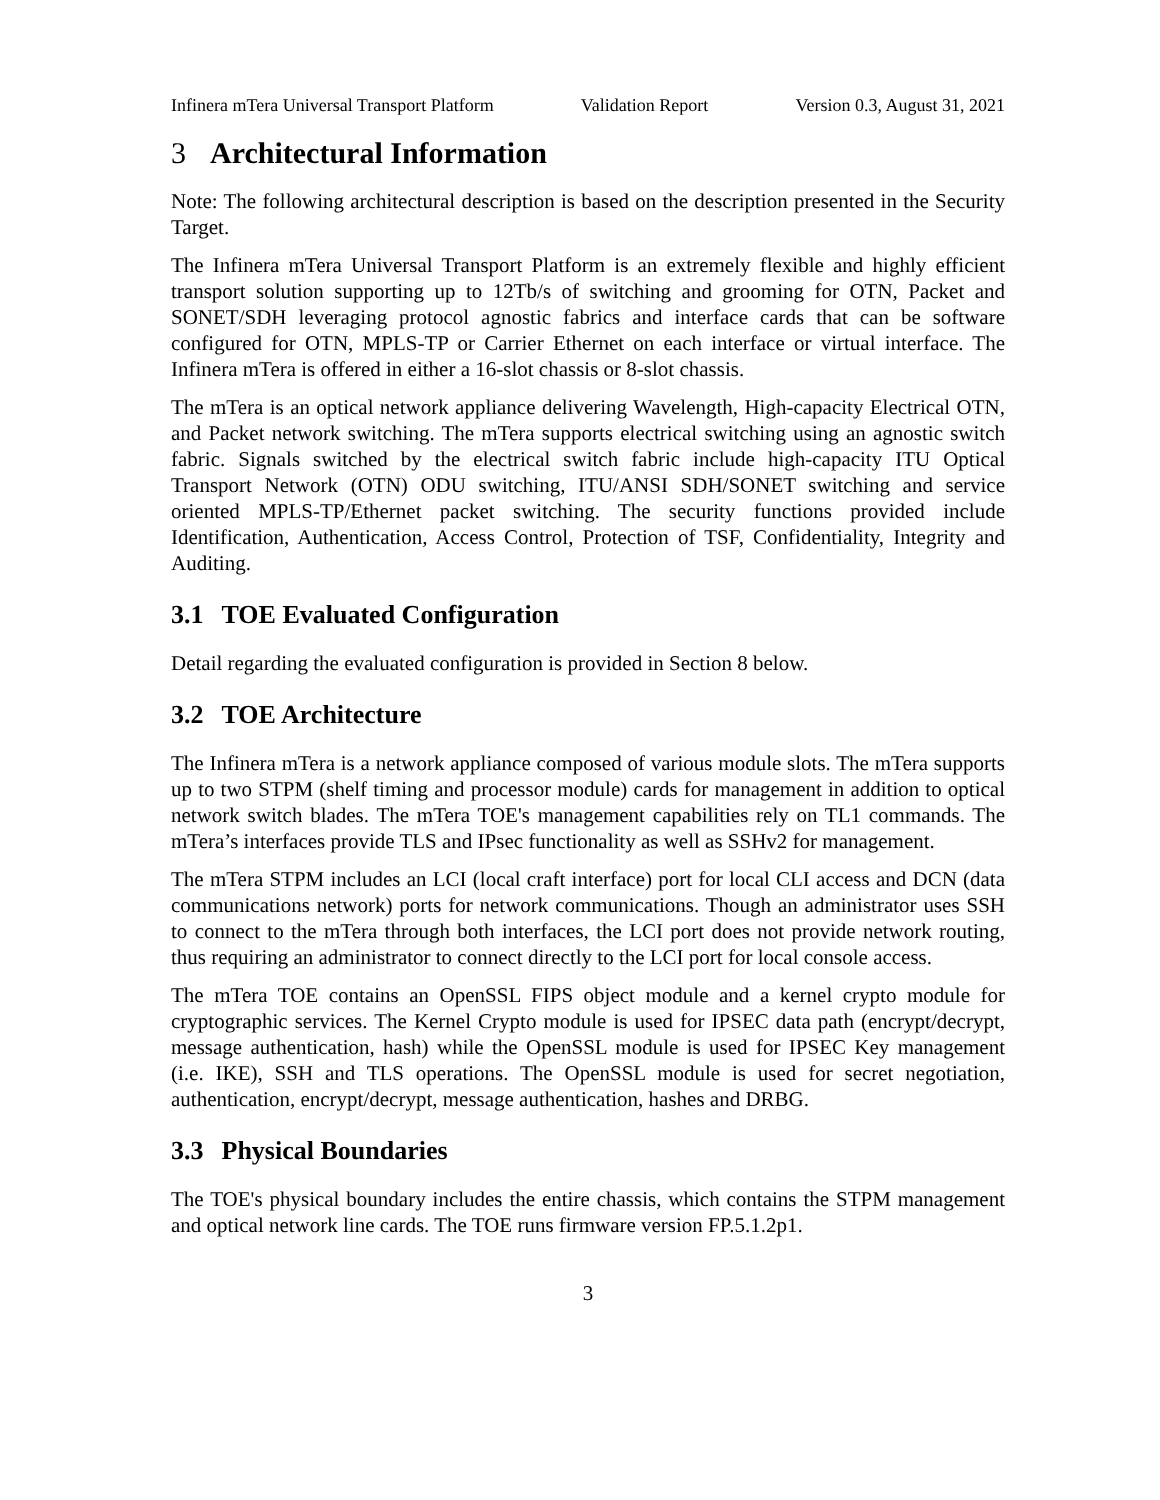Infinera mTera Universal Transport Platform Validation Report Version 0.3, August 31, 2021
3 Architectural Information
Note: The following architectural description is based on the description presented in the Security Target.
The Infinera mTera Universal Transport Platform is an extremely flexible and highly efficient transport solution supporting up to 12Tb/s of switching and grooming for OTN, Packet and SONET/SDH leveraging protocol agnostic fabrics and interface cards that can be software configured for OTN, MPLS-TP or Carrier Ethernet on each interface or virtual interface. The Infinera mTera is offered in either a 16-slot chassis or 8-slot chassis.
The mTera is an optical network appliance delivering Wavelength, High-capacity Electrical OTN, and Packet network switching. The mTera supports electrical switching using an agnostic switch fabric. Signals switched by the electrical switch fabric include high-capacity ITU Optical Transport Network (OTN) ODU switching, ITU/ANSI SDH/SONET switching and service oriented MPLS-TP/Ethernet packet switching. The security functions provided include Identification, Authentication, Access Control, Protection of TSF, Confidentiality, Integrity and Auditing.
3.1 TOE Evaluated Configuration
Detail regarding the evaluated configuration is provided in Section 8 below.
3.2 TOE Architecture
The Infinera mTera is a network appliance composed of various module slots. The mTera supports up to two STPM (shelf timing and processor module) cards for management in addition to optical network switch blades. The mTera TOE's management capabilities rely on TL1 commands. The mTera’s interfaces provide TLS and IPsec functionality as well as SSHv2 for management.
The mTera STPM includes an LCI (local craft interface) port for local CLI access and DCN (data communications network) ports for network communications. Though an administrator uses SSH to connect to the mTera through both interfaces, the LCI port does not provide network routing, thus requiring an administrator to connect directly to the LCI port for local console access.
The mTera TOE contains an OpenSSL FIPS object module and a kernel crypto module for cryptographic services. The Kernel Crypto module is used for IPSEC data path (encrypt/decrypt, message authentication, hash) while the OpenSSL module is used for IPSEC Key management (i.e. IKE), SSH and TLS operations. The OpenSSL module is used for secret negotiation, authentication, encrypt/decrypt, message authentication, hashes and DRBG.
3.3 Physical Boundaries
The TOE's physical boundary includes the entire chassis, which contains the STPM management and optical network line cards. The TOE runs firmware version FP.5.1.2p1.
3